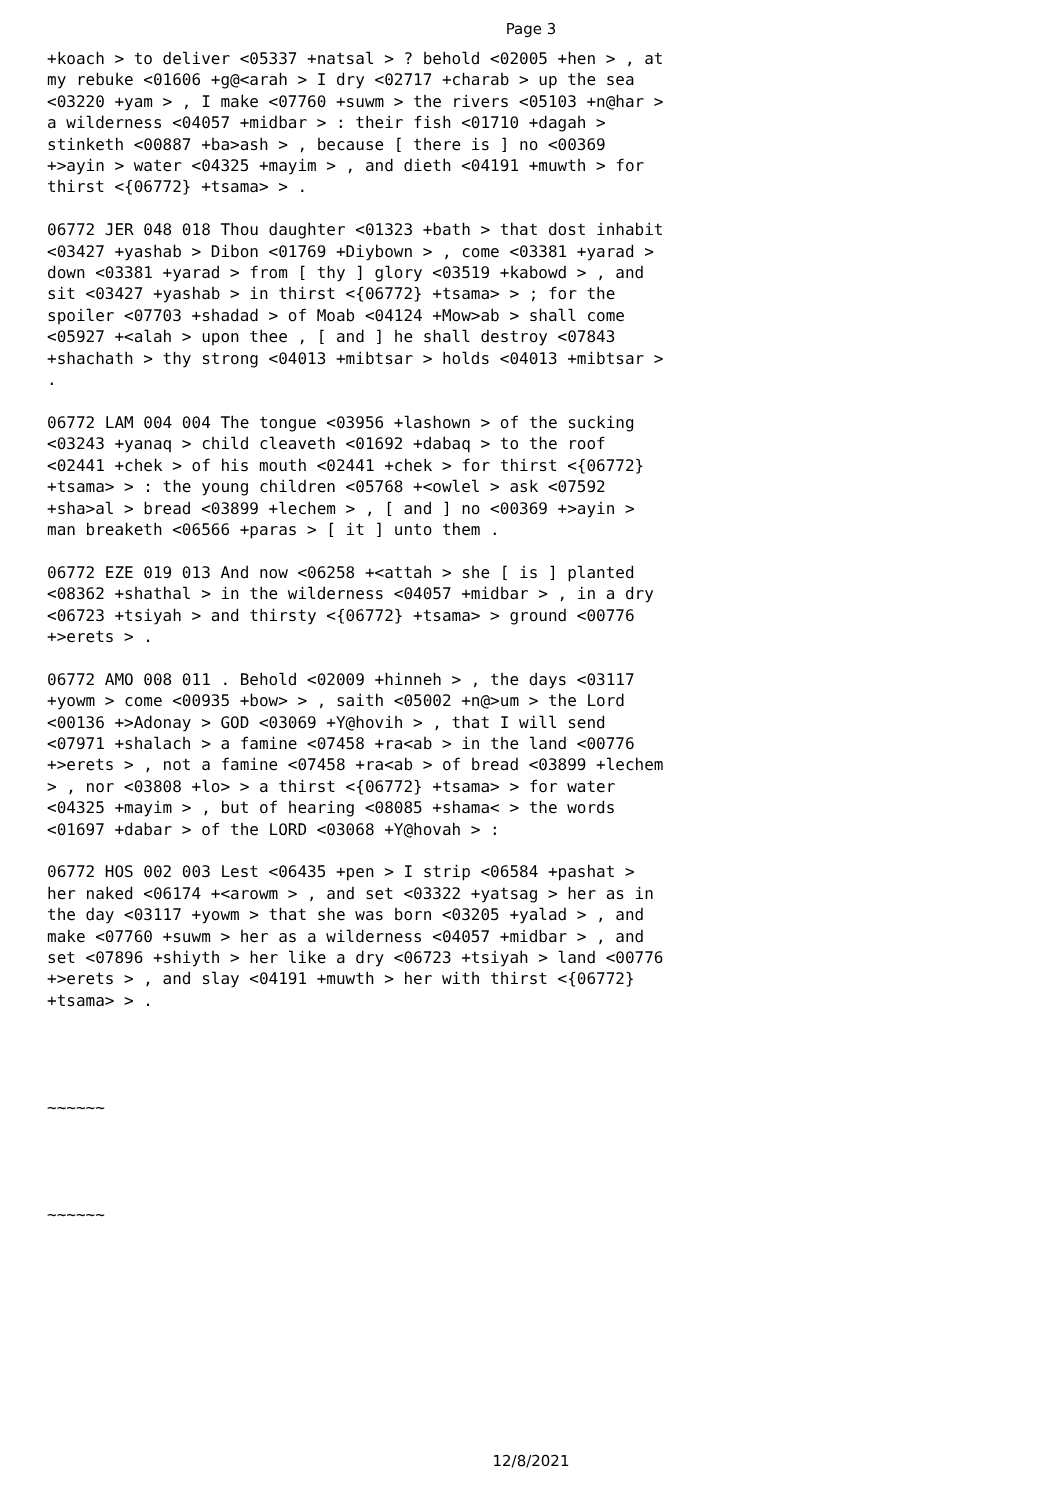Page 3
+koach > to deliver <05337 +natsal > ? behold <02005 +hen > , at my rebuke <01606 +g@<arah > I dry <02717 +charab > up the sea <03220 +yam > , I make <07760 +suwm > the rivers <05103 +n@har > a wilderness <04057 +midbar > : their fish <01710 +dagah > stinketh <00887 +ba>ash > , because [ there is ] no <00369 +>ayin > water <04325 +mayim > , and dieth <04191 +muwth > for thirst <{06772} +tsama> > . 06772 JER 048 018 Thou daughter <01323 +bath > that dost inhabit <03427 +yashab > Dibon <01769 +Diybown > , come <03381 +yarad > down <03381 +yarad > from [ thy ] glory <03519 +kabowd > , and sit <03427 +yashab > in thirst <{06772} +tsama> > ; for the spoiler <07703 +shadad > of Moab <04124 +Mow>ab > shall come <05927 +<alah > upon thee , [ and ] he shall destroy <07843 +shachath > thy strong <04013 +mibtsar > holds <04013 +mibtsar > . 06772 LAM 004 004 The tongue <03956 +lashown > of the sucking <03243 +yanaq > child cleaveth <01692 +dabaq > to the roof <02441 +chek > of his mouth <02441 +chek > for thirst <{06772} +tsama> > : the young children <05768 +<owlel > ask <07592 +sha>al > bread <03899 +lechem > , [ and ] no <00369 +>ayin > man breaketh <06566 +paras > [ it ] unto them . 06772 EZE 019 013 And now <06258 +<attah > she [ is ] planted <08362 +shathal > in the wilderness <04057 +midbar > , in a dry <06723 +tsiyah > and thirsty <{06772} +tsama> > ground <00776 +>erets > . 06772 AMO 008 011 . Behold <02009 +hinneh > , the days <03117 +yowm > come <00935 +bow> > , saith <05002 +n@>um > the Lord <00136 +>Adonay > GOD <03069 +Y@hovih > , that I will send <07971 +shalach > a famine <07458 +ra<ab > in the land <00776 +>erets > , not a famine <07458 +ra<ab > of bread <03899 +lechem > , nor <03808 +lo> > a thirst <{06772} +tsama> > for water <04325 +mayim > , but of hearing <08085 +shama< > the words <01697 +dabar > of the LORD <03068 +Y@hovah > : 06772 HOS 002 003 Lest <06435 +pen > I strip <06584 +pashat > her naked <06174 +<arowm > , and set <03322 +yatsag > her as in the day <03117 +yowm > that she was born <03205 +yalad > , and make <07760 +suwm > her as a wilderness <04057 +midbar > , and set <07896 +shiyth > her like a dry <06723 +tsiyah > land <00776 +>erets > , and slay <04191 +muwth > her with thirst <{06772} +tsama> > . ~~~~~~ ~~~~~~
12/8/2021